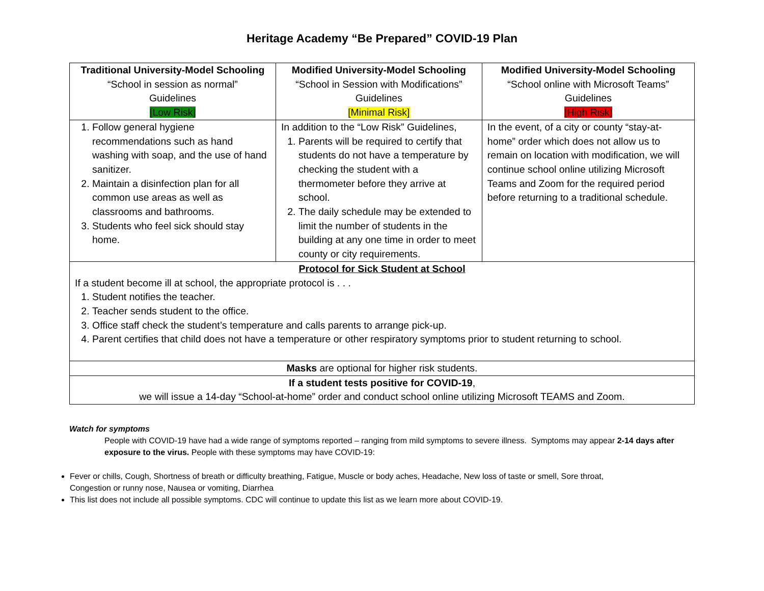Heritage Academy “Be Prepared” COVID-19 Plan
| Traditional University-Model Schooling “School in session as normal” Guidelines [Low Risk] | Modified University-Model Schooling “School in Session with Modifications” Guidelines [Minimal Risk] | Modified University-Model Schooling “School online with Microsoft Teams” Guidelines [High Risk] |
| 1. Follow general hygiene recommendations such as hand washing with soap, and the use of hand sanitizer. 2. Maintain a disinfection plan for all common use areas as well as classrooms and bathrooms. 3. Students who feel sick should stay home. | In addition to the “Low Risk” Guidelines, 1. Parents will be required to certify that students do not have a temperature by checking the student with a thermometer before they arrive at school. 2. The daily schedule may be extended to limit the number of students in the building at any one time in order to meet county or city requirements. | In the event, of a city or county “stay-at-home” order which does not allow us to remain on location with modification, we will continue school online utilizing Microsoft Teams and Zoom for the required period before returning to a traditional schedule. |
| Protocol for Sick Student at School If a student become ill at school, the appropriate protocol is . . . 1. Student notifies the teacher. 2. Teacher sends student to the office. 3. Office staff check the student’s temperature and calls parents to arrange pick-up. 4. Parent certifies that child does not have a temperature or other respiratory symptoms prior to student returning to school. | | |
| Masks are optional for higher risk students. | | |
| If a student tests positive for COVID-19 , we will issue a 14-day “School-at-home” order and conduct school online utilizing Microsoft TEAMS and Zoom. | | |
Watch for symptoms
People with COVID-19 have had a wide range of symptoms reported – ranging from mild symptoms to severe illness. Symptoms may appear 2-14 days after exposure to the virus. People with these symptoms may have COVID-19:
Fever or chills, Cough, Shortness of breath or difficulty breathing, Fatigue, Muscle or body aches, Headache, New loss of taste or smell, Sore throat, Congestion or runny nose, Nausea or vomiting, Diarrhea
This list does not include all possible symptoms. CDC will continue to update this list as we learn more about COVID-19.